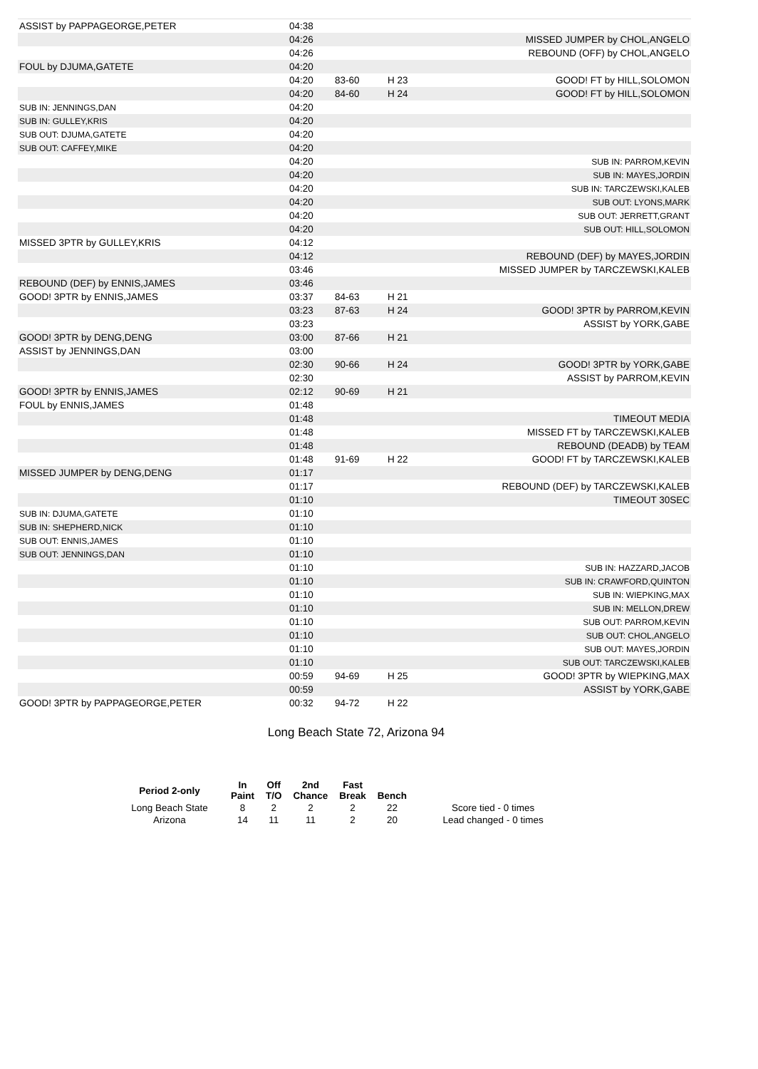| ASSIST by PAPPAGEORGE,PETER | 04:38 | | | |
| | 04:26 | | | MISSED JUMPER by CHOL,ANGELO |
| | 04:26 | | | REBOUND (OFF) by CHOL,ANGELO |
| FOUL by DJUMA,GATETE | 04:20 | | | |
| | 04:20 | 83-60 | H 23 | GOOD! FT by HILL,SOLOMON |
| | 04:20 | 84-60 | H 24 | GOOD! FT by HILL,SOLOMON |
| SUB IN: JENNINGS,DAN | 04:20 | | | |
| SUB IN: GULLEY,KRIS | 04:20 | | | |
| SUB OUT: DJUMA,GATETE | 04:20 | | | |
| SUB OUT: CAFFEY,MIKE | 04:20 | | | |
| | 04:20 | | | SUB IN: PARROM,KEVIN |
| | 04:20 | | | SUB IN: MAYES,JORDIN |
| | 04:20 | | | SUB IN: TARCZEWSKI,KALEB |
| | 04:20 | | | SUB OUT: LYONS,MARK |
| | 04:20 | | | SUB OUT: JERRETT,GRANT |
| | 04:20 | | | SUB OUT: HILL,SOLOMON |
| MISSED 3PTR by GULLEY,KRIS | 04:12 | | | |
| | 04:12 | | | REBOUND (DEF) by MAYES,JORDIN |
| | 03:46 | | | MISSED JUMPER by TARCZEWSKI,KALEB |
| REBOUND (DEF) by ENNIS,JAMES | 03:46 | | | |
| GOOD! 3PTR by ENNIS,JAMES | 03:37 | 84-63 | H 21 | |
| | 03:23 | 87-63 | H 24 | GOOD! 3PTR by PARROM,KEVIN |
| | 03:23 | | | ASSIST by YORK,GABE |
| GOOD! 3PTR by DENG,DENG | 03:00 | 87-66 | H 21 | |
| ASSIST by JENNINGS,DAN | 03:00 | | | |
| | 02:30 | 90-66 | H 24 | GOOD! 3PTR by YORK,GABE |
| | 02:30 | | | ASSIST by PARROM,KEVIN |
| GOOD! 3PTR by ENNIS,JAMES | 02:12 | 90-69 | H 21 | |
| FOUL by ENNIS,JAMES | 01:48 | | | |
| | 01:48 | | | TIMEOUT MEDIA |
| | 01:48 | | | MISSED FT by TARCZEWSKI,KALEB |
| | 01:48 | | | REBOUND (DEADB) by TEAM |
| | 01:48 | 91-69 | H 22 | GOOD! FT by TARCZEWSKI,KALEB |
| MISSED JUMPER by DENG,DENG | 01:17 | | | |
| | 01:17 | | | REBOUND (DEF) by TARCZEWSKI,KALEB |
| | 01:10 | | | TIMEOUT 30SEC |
| SUB IN: DJUMA,GATETE | 01:10 | | | |
| SUB IN: SHEPHERD,NICK | 01:10 | | | |
| SUB OUT: ENNIS,JAMES | 01:10 | | | |
| SUB OUT: JENNINGS,DAN | 01:10 | | | |
| | 01:10 | | | SUB IN: HAZZARD,JACOB |
| | 01:10 | | | SUB IN: CRAWFORD,QUINTON |
| | 01:10 | | | SUB IN: WIEPKING,MAX |
| | 01:10 | | | SUB IN: MELLON,DREW |
| | 01:10 | | | SUB OUT: PARROM,KEVIN |
| | 01:10 | | | SUB OUT: CHOL,ANGELO |
| | 01:10 | | | SUB OUT: MAYES,JORDIN |
| | 01:10 | | | SUB OUT: TARCZEWSKI,KALEB |
| | 00:59 | 94-69 | H 25 | GOOD! 3PTR by WIEPKING,MAX |
| | 00:59 | | | ASSIST by YORK,GABE |
| GOOD! 3PTR by PAPPAGEORGE,PETER | 00:32 | 94-72 | H 22 | |
Long Beach State 72, Arizona 94
| Period 2-only | In Paint | Off T/O | 2nd Chance | Fast Break | Bench | |
| --- | --- | --- | --- | --- | --- | --- |
| Long Beach State | 8 | 2 | 2 | 2 | 22 | Score tied - 0 times |
| Arizona | 14 | 11 | 11 | 2 | 20 | Lead changed - 0 times |